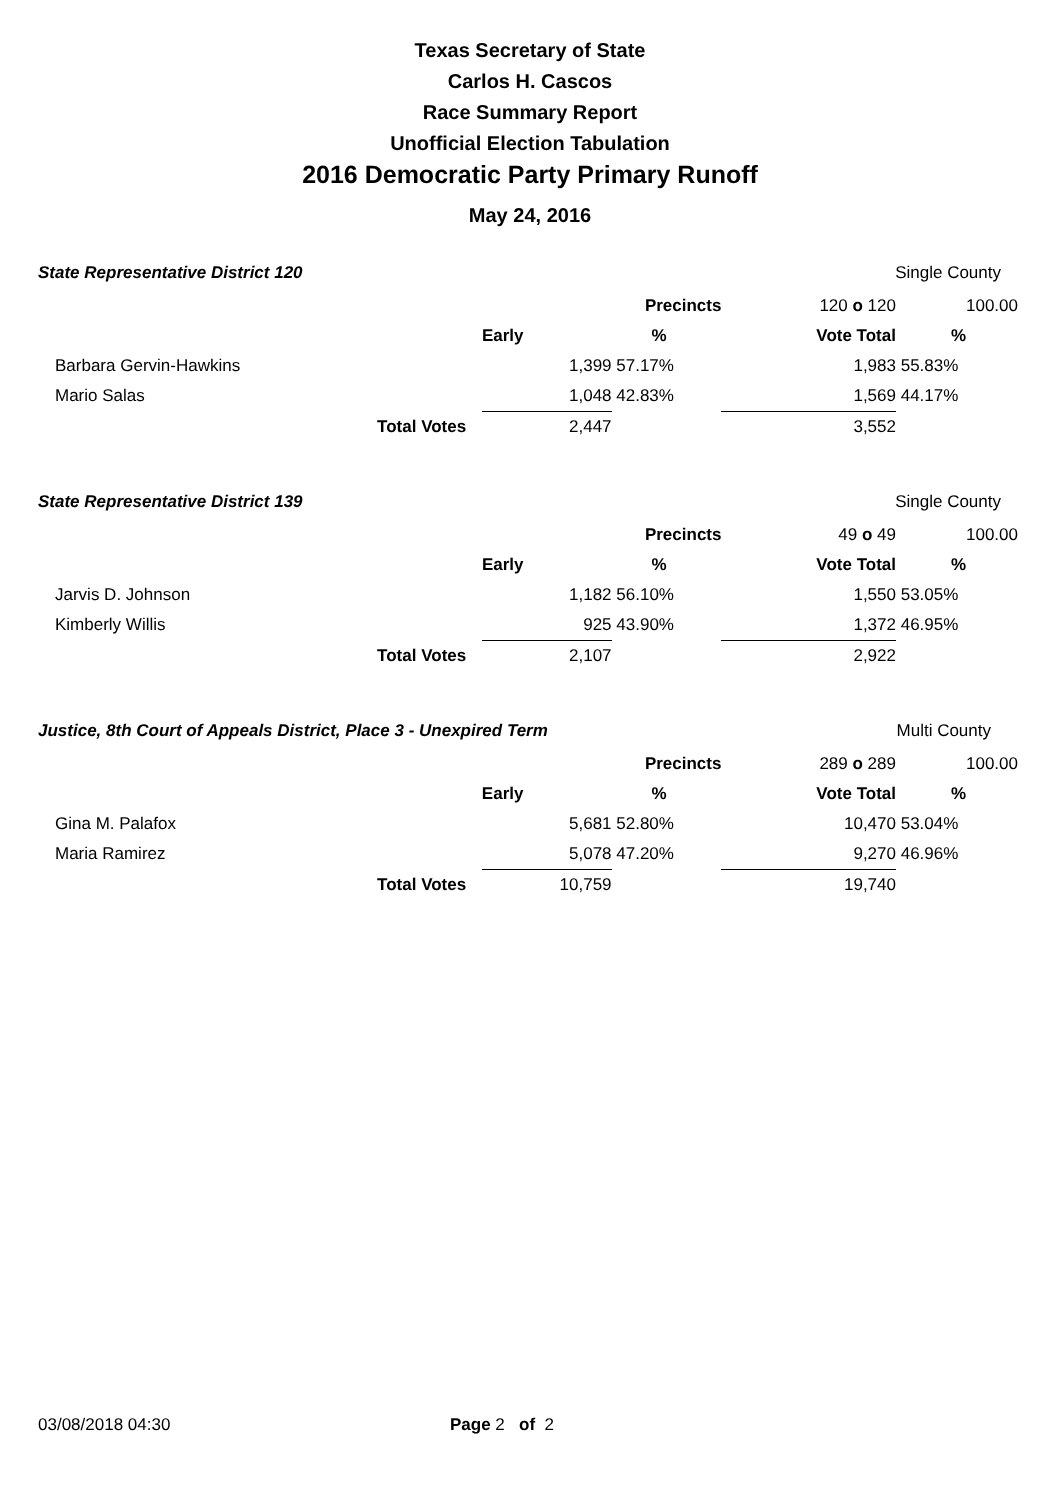Texas Secretary of State
Carlos H. Cascos
Race Summary Report
Unofficial Election Tabulation
2016 Democratic Party Primary Runoff
May 24, 2016
State Representative District 120
Single County
| | | | Precincts | 120 o 120 | | 100.00 |
| | | Early | % | Vote Total | % | |
| Barbara Gervin-Hawkins | | 1,399 | 57.17% | 1,983 | 55.83% | |
| Mario Salas | | 1,048 | 42.83% | 1,569 | 44.17% | |
| | Total Votes | 2,447 | | 3,552 | | |
State Representative District 139
Single County
| | | | Precincts | 49 o 49 | | 100.00 |
| | | Early | % | Vote Total | % | |
| Jarvis D. Johnson | | 1,182 | 56.10% | 1,550 | 53.05% | |
| Kimberly Willis | | 925 | 43.90% | 1,372 | 46.95% | |
| | Total Votes | 2,107 | | 2,922 | | |
Justice, 8th Court of Appeals District, Place 3 - Unexpired Term
Multi County
| | | | Precincts | 289 o 289 | | 100.00 |
| | | Early | % | Vote Total | % | |
| Gina M. Palafox | | 5,681 | 52.80% | 10,470 | 53.04% | |
| Maria Ramirez | | 5,078 | 47.20% | 9,270 | 46.96% | |
| | Total Votes | 10,759 | | 19,740 | | |
03/08/2018 04:30 Page 2 of 2